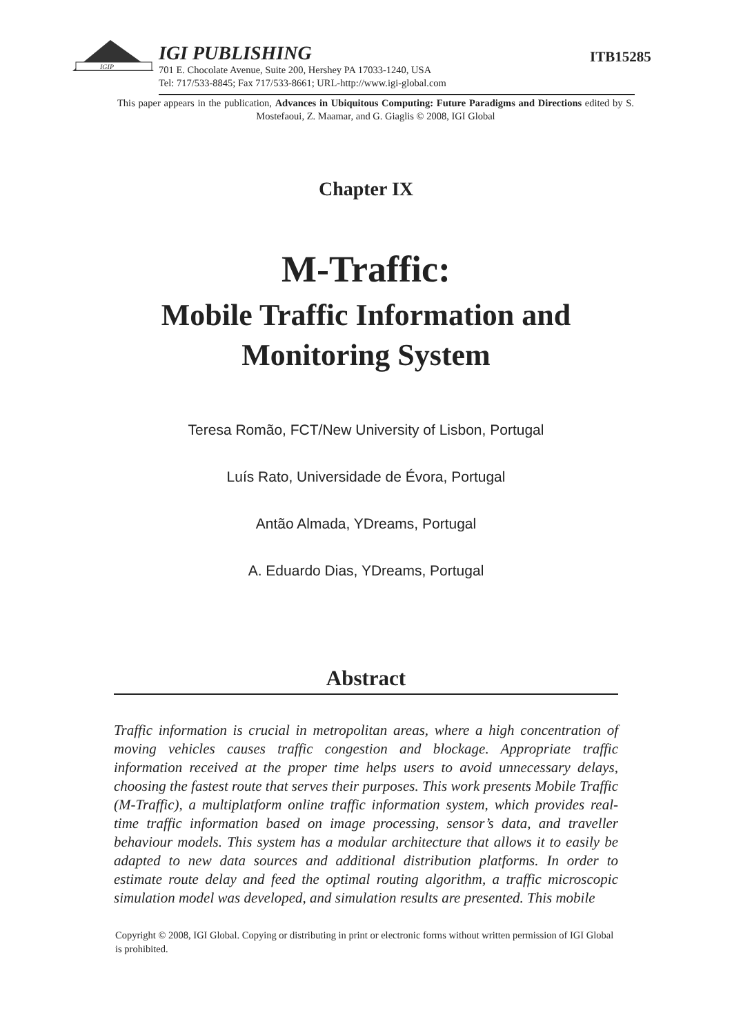IGIP
IGI PUBLISHING
701 E. Chocolate Avenue, Suite 200, Hershey PA 17033-1240, USA
Tel: 717/533-8845; Fax 717/533-8661; URL-http://www.igi-global.com
ITB15285
This paper appears in the publication, Advances in Ubiquitous Computing: Future Paradigms and Directions edited by S. Mostefaoui, Z. Maamar, and G. Giaglis © 2008, IGI Global
Chapter IX
M-Traffic:
Mobile Traffic Information and
Monitoring System
Teresa Romão, FCT/New University of Lisbon, Portugal
Luís Rato, Universidade de Évora, Portugal
Antão Almada, YDreams, Portugal
A. Eduardo Dias, YDreams, Portugal
Abstract
Traffic information is crucial in metropolitan areas, where a high concentration of moving vehicles causes traffic congestion and blockage. Appropriate traffic information received at the proper time helps users to avoid unnecessary delays, choosing the fastest route that serves their purposes. This work presents Mobile Traffic (M-Traffic), a multiplatform online traffic information system, which provides real-time traffic information based on image processing, sensor’s data, and traveller behaviour models. This system has a modular architecture that allows it to easily be adapted to new data sources and additional distribution platforms. In order to estimate route delay and feed the optimal routing algorithm, a traffic microscopic simulation model was developed, and simulation results are presented. This mobile
Copyright © 2008, IGI Global. Copying or distributing in print or electronic forms without written permission of IGI Global is prohibited.